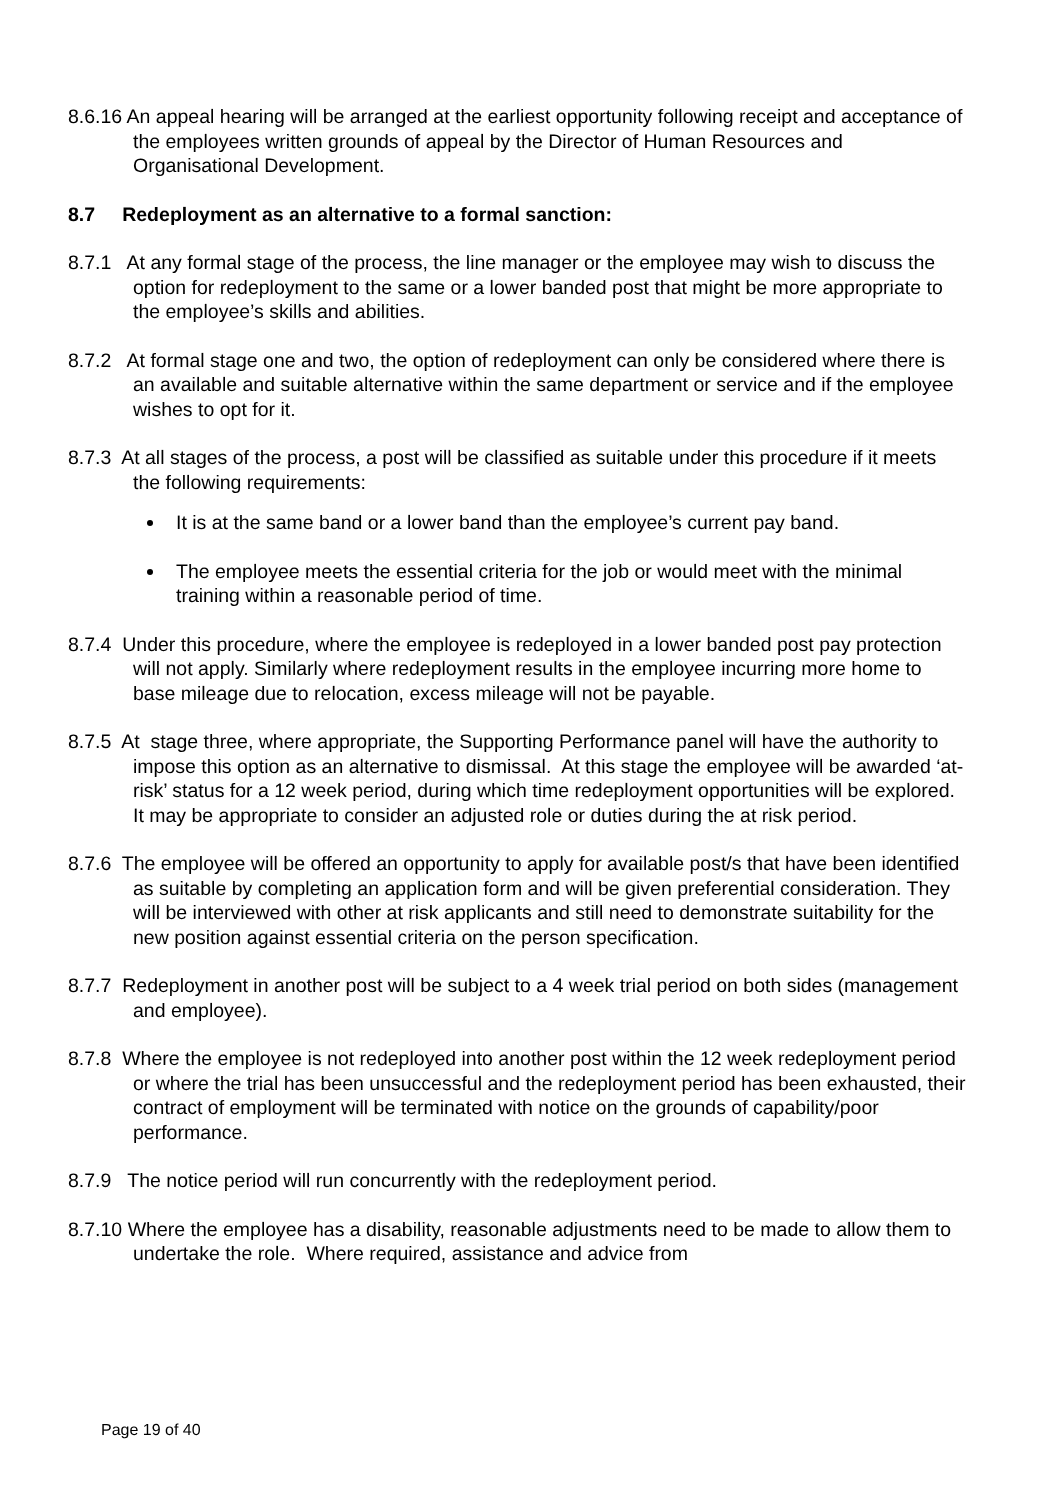8.6.16 An appeal hearing will be arranged at the earliest opportunity following receipt and acceptance of the employees written grounds of appeal by the Director of Human Resources and Organisational Development.
8.7 Redeployment as an alternative to a formal sanction:
8.7.1 At any formal stage of the process, the line manager or the employee may wish to discuss the option for redeployment to the same or a lower banded post that might be more appropriate to the employee’s skills and abilities.
8.7.2 At formal stage one and two, the option of redeployment can only be considered where there is an available and suitable alternative within the same department or service and if the employee wishes to opt for it.
8.7.3 At all stages of the process, a post will be classified as suitable under this procedure if it meets the following requirements:
It is at the same band or a lower band than the employee’s current pay band.
The employee meets the essential criteria for the job or would meet with the minimal training within a reasonable period of time.
8.7.4 Under this procedure, where the employee is redeployed in a lower banded post pay protection will not apply. Similarly where redeployment results in the employee incurring more home to base mileage due to relocation, excess mileage will not be payable.
8.7.5 At stage three, where appropriate, the Supporting Performance panel will have the authority to impose this option as an alternative to dismissal. At this stage the employee will be awarded ‘at-risk’ status for a 12 week period, during which time redeployment opportunities will be explored. It may be appropriate to consider an adjusted role or duties during the at risk period.
8.7.6 The employee will be offered an opportunity to apply for available post/s that have been identified as suitable by completing an application form and will be given preferential consideration. They will be interviewed with other at risk applicants and still need to demonstrate suitability for the new position against essential criteria on the person specification.
8.7.7 Redeployment in another post will be subject to a 4 week trial period on both sides (management and employee).
8.7.8 Where the employee is not redeployed into another post within the 12 week redeployment period or where the trial has been unsuccessful and the redeployment period has been exhausted, their contract of employment will be terminated with notice on the grounds of capability/poor performance.
8.7.9 The notice period will run concurrently with the redeployment period.
8.7.10 Where the employee has a disability, reasonable adjustments need to be made to allow them to undertake the role. Where required, assistance and advice from
Page 19 of 40